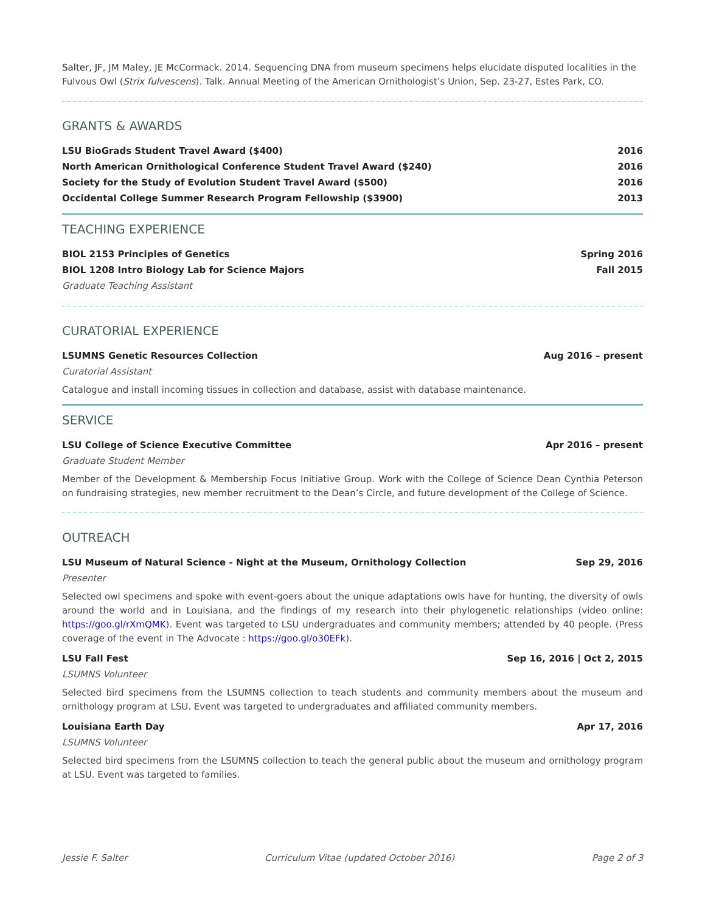Salter, JF, JM Maley, JE McCormack. 2014. Sequencing DNA from museum specimens helps elucidate disputed localities in the Fulvous Owl (Strix fulvescens). Talk. Annual Meeting of the American Ornithologist’s Union, Sep. 23-27, Estes Park, CO.
GRANTS & AWARDS
LSU BioGrads Student Travel Award ($400) 2016
North American Ornithological Conference Student Travel Award ($240) 2016
Society for the Study of Evolution Student Travel Award ($500) 2016
Occidental College Summer Research Program Fellowship ($3900) 2013
TEACHING EXPERIENCE
BIOL 2153 Principles of Genetics Spring 2016
BIOL 1208 Intro Biology Lab for Science Majors Fall 2015
Graduate Teaching Assistant
CURATORIAL EXPERIENCE
LSUMNS Genetic Resources Collection Aug 2016 – present
Curatorial Assistant
Catalogue and install incoming tissues in collection and database, assist with database maintenance.
SERVICE
LSU College of Science Executive Committee Apr 2016 – present
Graduate Student Member
Member of the Development & Membership Focus Initiative Group. Work with the College of Science Dean Cynthia Peterson on fundraising strategies, new member recruitment to the Dean’s Circle, and future development of the College of Science.
OUTREACH
LSU Museum of Natural Science - Night at the Museum, Ornithology Collection Sep 29, 2016
Presenter
Selected owl specimens and spoke with event-goers about the unique adaptations owls have for hunting, the diversity of owls around the world and in Louisiana, and the findings of my research into their phylogenetic relationships (video online: https://goo.gl/rXmQMK). Event was targeted to LSU undergraduates and community members; attended by 40 people. (Press coverage of the event in The Advocate : https://goo.gl/o30EFk).
LSU Fall Fest Sep 16, 2016 | Oct 2, 2015
LSUMNS Volunteer
Selected bird specimens from the LSUMNS collection to teach students and community members about the museum and ornithology program at LSU. Event was targeted to undergraduates and affiliated community members.
Louisiana Earth Day Apr 17, 2016
LSUMNS Volunteer
Selected bird specimens from the LSUMNS collection to teach the general public about the museum and ornithology program at LSU. Event was targeted to families.
Jessie F. Salter Curriculum Vitae (updated October 2016) Page 2 of 3